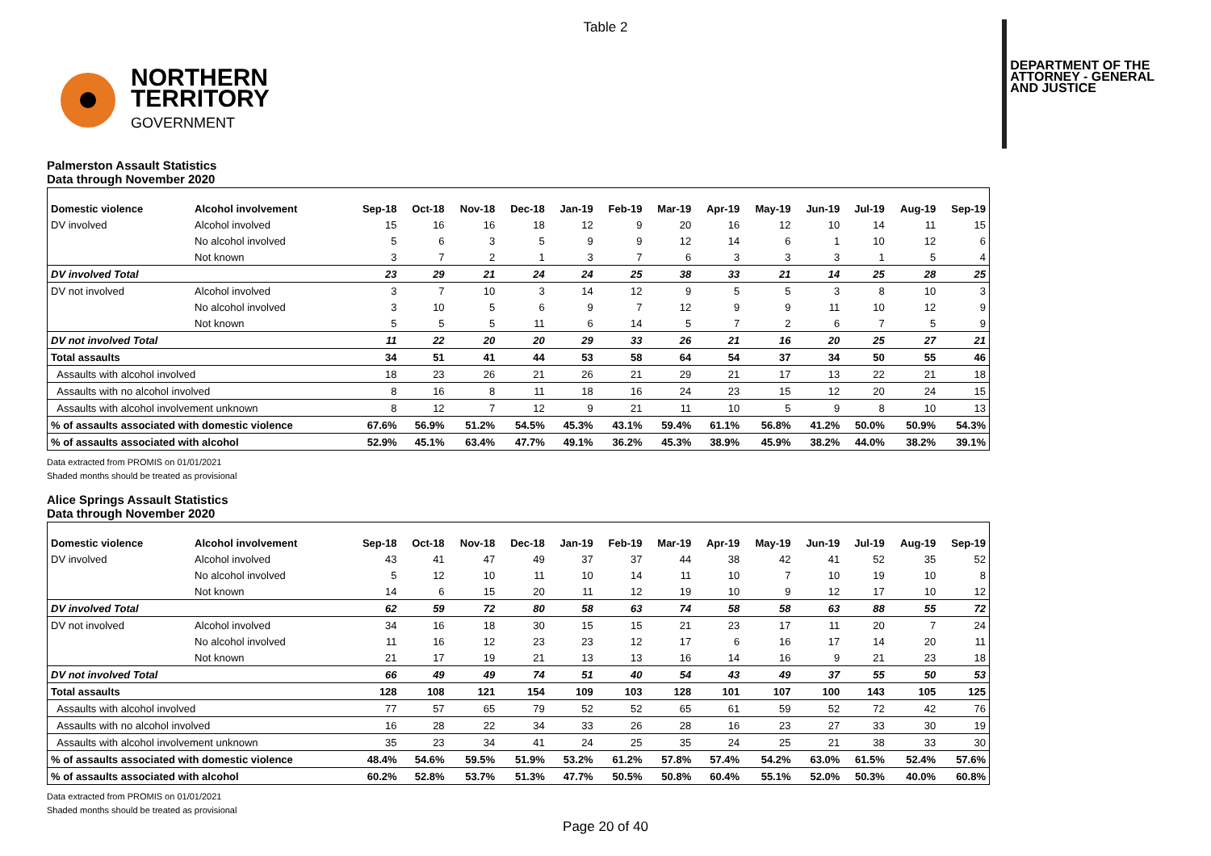Table 2
NORTHERN
TERRITORY
GOVERNMENT
DEPARTMENT OF THE
ATTORNEY - GENERAL
AND JUSTICE
Palmerston Assault Statistics
Data through November 2020
| Domestic violence | Alcohol involvement | Sep-18 | Oct-18 | Nov-18 | Dec-18 | Jan-19 | Feb-19 | Mar-19 | Apr-19 | May-19 | Jun-19 | Jul-19 | Aug-19 | Sep-19 |
| --- | --- | --- | --- | --- | --- | --- | --- | --- | --- | --- | --- | --- | --- | --- |
| DV involved | Alcohol involved | 15 | 16 | 16 | 18 | 12 | 9 | 20 | 16 | 12 | 10 | 14 | 11 | 15 |
| | No alcohol involved | 5 | 6 | 3 | 5 | 9 | 9 | 12 | 14 | 6 | 1 | 10 | 12 | 6 |
| | Not known | 3 | 7 | 2 | 1 | 3 | 7 | 6 | 3 | 3 | 3 | 1 | 5 | 4 |
| DV involved Total | | 23 | 29 | 21 | 24 | 24 | 25 | 38 | 33 | 21 | 14 | 25 | 28 | 25 |
| DV not involved | Alcohol involved | 3 | 7 | 10 | 3 | 14 | 12 | 9 | 5 | 5 | 3 | 8 | 10 | 3 |
| | No alcohol involved | 3 | 10 | 5 | 6 | 9 | 7 | 12 | 9 | 9 | 11 | 10 | 12 | 9 |
| | Not known | 5 | 5 | 5 | 11 | 6 | 14 | 5 | 7 | 2 | 6 | 7 | 5 | 9 |
| DV not involved Total | | 11 | 22 | 20 | 20 | 29 | 33 | 26 | 21 | 16 | 20 | 25 | 27 | 21 |
| Total assaults | | 34 | 51 | 41 | 44 | 53 | 58 | 64 | 54 | 37 | 34 | 50 | 55 | 46 |
| Assaults with alcohol involved | | 18 | 23 | 26 | 21 | 26 | 21 | 29 | 21 | 17 | 13 | 22 | 21 | 18 |
| Assaults with no alcohol involved | | 8 | 16 | 8 | 11 | 18 | 16 | 24 | 23 | 15 | 12 | 20 | 24 | 15 |
| Assaults with alcohol involvement unknown | | 8 | 12 | 7 | 12 | 9 | 21 | 11 | 10 | 5 | 9 | 8 | 10 | 13 |
| % of assaults associated with domestic violence | | 67.6% | 56.9% | 51.2% | 54.5% | 45.3% | 43.1% | 59.4% | 61.1% | 56.8% | 41.2% | 50.0% | 50.9% | 54.3% |
| % of assaults associated with alcohol | | 52.9% | 45.1% | 63.4% | 47.7% | 49.1% | 36.2% | 45.3% | 38.9% | 45.9% | 38.2% | 44.0% | 38.2% | 39.1% |
Data extracted from PROMIS on 01/01/2021
Shaded months should be treated as provisional
Alice Springs Assault Statistics
Data through November 2020
| Domestic violence | Alcohol involvement | Sep-18 | Oct-18 | Nov-18 | Dec-18 | Jan-19 | Feb-19 | Mar-19 | Apr-19 | May-19 | Jun-19 | Jul-19 | Aug-19 | Sep-19 |
| --- | --- | --- | --- | --- | --- | --- | --- | --- | --- | --- | --- | --- | --- | --- |
| DV involved | Alcohol involved | 43 | 41 | 47 | 49 | 37 | 37 | 44 | 38 | 42 | 41 | 52 | 35 | 52 |
| | No alcohol involved | 5 | 12 | 10 | 11 | 10 | 14 | 11 | 10 | 7 | 10 | 19 | 10 | 8 |
| | Not known | 14 | 6 | 15 | 20 | 11 | 12 | 19 | 10 | 9 | 12 | 17 | 10 | 12 |
| DV involved Total | | 62 | 59 | 72 | 80 | 58 | 63 | 74 | 58 | 58 | 63 | 88 | 55 | 72 |
| DV not involved | Alcohol involved | 34 | 16 | 18 | 30 | 15 | 15 | 21 | 23 | 17 | 11 | 20 | 7 | 24 |
| | No alcohol involved | 11 | 16 | 12 | 23 | 23 | 12 | 17 | 6 | 16 | 17 | 14 | 20 | 11 |
| | Not known | 21 | 17 | 19 | 21 | 13 | 13 | 16 | 14 | 16 | 9 | 21 | 23 | 18 |
| DV not involved Total | | 66 | 49 | 49 | 74 | 51 | 40 | 54 | 43 | 49 | 37 | 55 | 50 | 53 |
| Total assaults | | 128 | 108 | 121 | 154 | 109 | 103 | 128 | 101 | 107 | 100 | 143 | 105 | 125 |
| Assaults with alcohol involved | | 77 | 57 | 65 | 79 | 52 | 52 | 65 | 61 | 59 | 52 | 72 | 42 | 76 |
| Assaults with no alcohol involved | | 16 | 28 | 22 | 34 | 33 | 26 | 28 | 16 | 23 | 27 | 33 | 30 | 19 |
| Assaults with alcohol involvement unknown | | 35 | 23 | 34 | 41 | 24 | 25 | 35 | 24 | 25 | 21 | 38 | 33 | 30 |
| % of assaults associated with domestic violence | | 48.4% | 54.6% | 59.5% | 51.9% | 53.2% | 61.2% | 57.8% | 57.4% | 54.2% | 63.0% | 61.5% | 52.4% | 57.6% |
| % of assaults associated with alcohol | | 60.2% | 52.8% | 53.7% | 51.3% | 47.7% | 50.5% | 50.8% | 60.4% | 55.1% | 52.0% | 50.3% | 40.0% | 60.8% |
Data extracted from PROMIS on 01/01/2021
Shaded months should be treated as provisional
Page 20 of 40